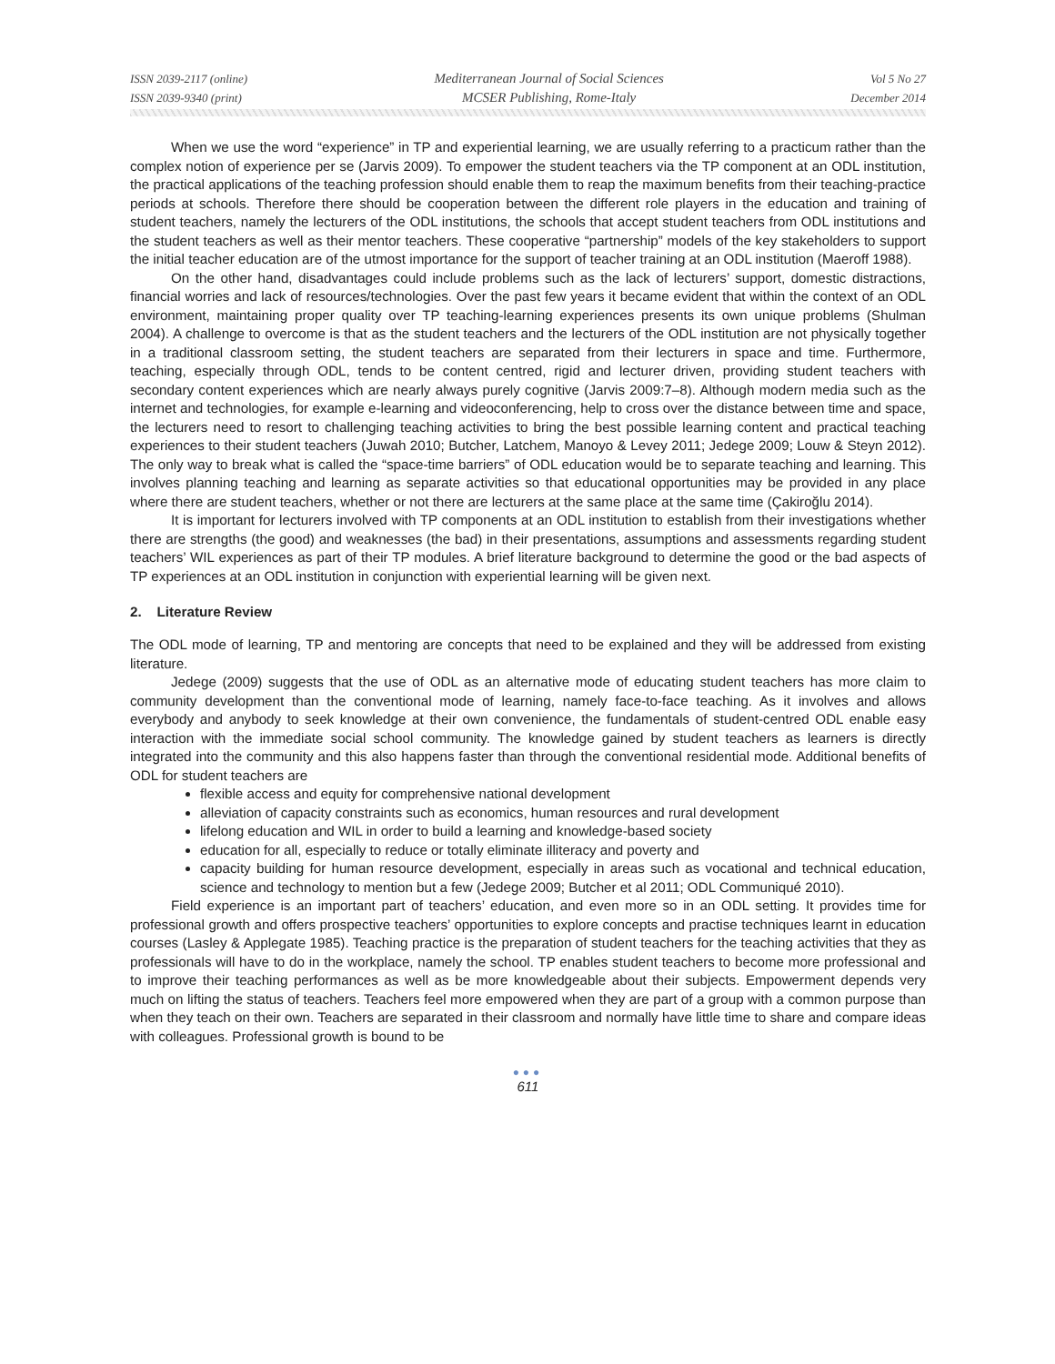ISSN 2039-2117 (online)
ISSN 2039-9340 (print)
Mediterranean Journal of Social Sciences
MCSER Publishing, Rome-Italy
Vol 5 No 27
December 2014
When we use the word “experience” in TP and experiential learning, we are usually referring to a practicum rather than the complex notion of experience per se (Jarvis 2009). To empower the student teachers via the TP component at an ODL institution, the practical applications of the teaching profession should enable them to reap the maximum benefits from their teaching-practice periods at schools. Therefore there should be cooperation between the different role players in the education and training of student teachers, namely the lecturers of the ODL institutions, the schools that accept student teachers from ODL institutions and the student teachers as well as their mentor teachers. These cooperative “partnership” models of the key stakeholders to support the initial teacher education are of the utmost importance for the support of teacher training at an ODL institution (Maeroff 1988).
On the other hand, disadvantages could include problems such as the lack of lecturers’ support, domestic distractions, financial worries and lack of resources/technologies. Over the past few years it became evident that within the context of an ODL environment, maintaining proper quality over TP teaching-learning experiences presents its own unique problems (Shulman 2004). A challenge to overcome is that as the student teachers and the lecturers of the ODL institution are not physically together in a traditional classroom setting, the student teachers are separated from their lecturers in space and time. Furthermore, teaching, especially through ODL, tends to be content centred, rigid and lecturer driven, providing student teachers with secondary content experiences which are nearly always purely cognitive (Jarvis 2009:7–8). Although modern media such as the internet and technologies, for example e-learning and videoconferencing, help to cross over the distance between time and space, the lecturers need to resort to challenging teaching activities to bring the best possible learning content and practical teaching experiences to their student teachers (Juwah 2010; Butcher, Latchem, Manoyo & Levey 2011; Jedege 2009; Louw & Steyn 2012). The only way to break what is called the “space-time barriers” of ODL education would be to separate teaching and learning. This involves planning teaching and learning as separate activities so that educational opportunities may be provided in any place where there are student teachers, whether or not there are lecturers at the same place at the same time (Çakiroğlu 2014).
It is important for lecturers involved with TP components at an ODL institution to establish from their investigations whether there are strengths (the good) and weaknesses (the bad) in their presentations, assumptions and assessments regarding student teachers’ WIL experiences as part of their TP modules. A brief literature background to determine the good or the bad aspects of TP experiences at an ODL institution in conjunction with experiential learning will be given next.
2. Literature Review
The ODL mode of learning, TP and mentoring are concepts that need to be explained and they will be addressed from existing literature.
Jedege (2009) suggests that the use of ODL as an alternative mode of educating student teachers has more claim to community development than the conventional mode of learning, namely face-to-face teaching. As it involves and allows everybody and anybody to seek knowledge at their own convenience, the fundamentals of student-centred ODL enable easy interaction with the immediate social school community. The knowledge gained by student teachers as learners is directly integrated into the community and this also happens faster than through the conventional residential mode. Additional benefits of ODL for student teachers are
flexible access and equity for comprehensive national development
alleviation of capacity constraints such as economics, human resources and rural development
lifelong education and WIL in order to build a learning and knowledge-based society
education for all, especially to reduce or totally eliminate illiteracy and poverty and
capacity building for human resource development, especially in areas such as vocational and technical education, science and technology to mention but a few (Jedege 2009; Butcher et al 2011; ODL Communiqué 2010).
Field experience is an important part of teachers’ education, and even more so in an ODL setting. It provides time for professional growth and offers prospective teachers’ opportunities to explore concepts and practise techniques learnt in education courses (Lasley & Applegate 1985). Teaching practice is the preparation of student teachers for the teaching activities that they as professionals will have to do in the workplace, namely the school. TP enables student teachers to become more professional and to improve their teaching performances as well as be more knowledgeable about their subjects. Empowerment depends very much on lifting the status of teachers. Teachers feel more empowered when they are part of a group with a common purpose than when they teach on their own. Teachers are separated in their classroom and normally have little time to share and compare ideas with colleagues. Professional growth is bound to be
●●●
611